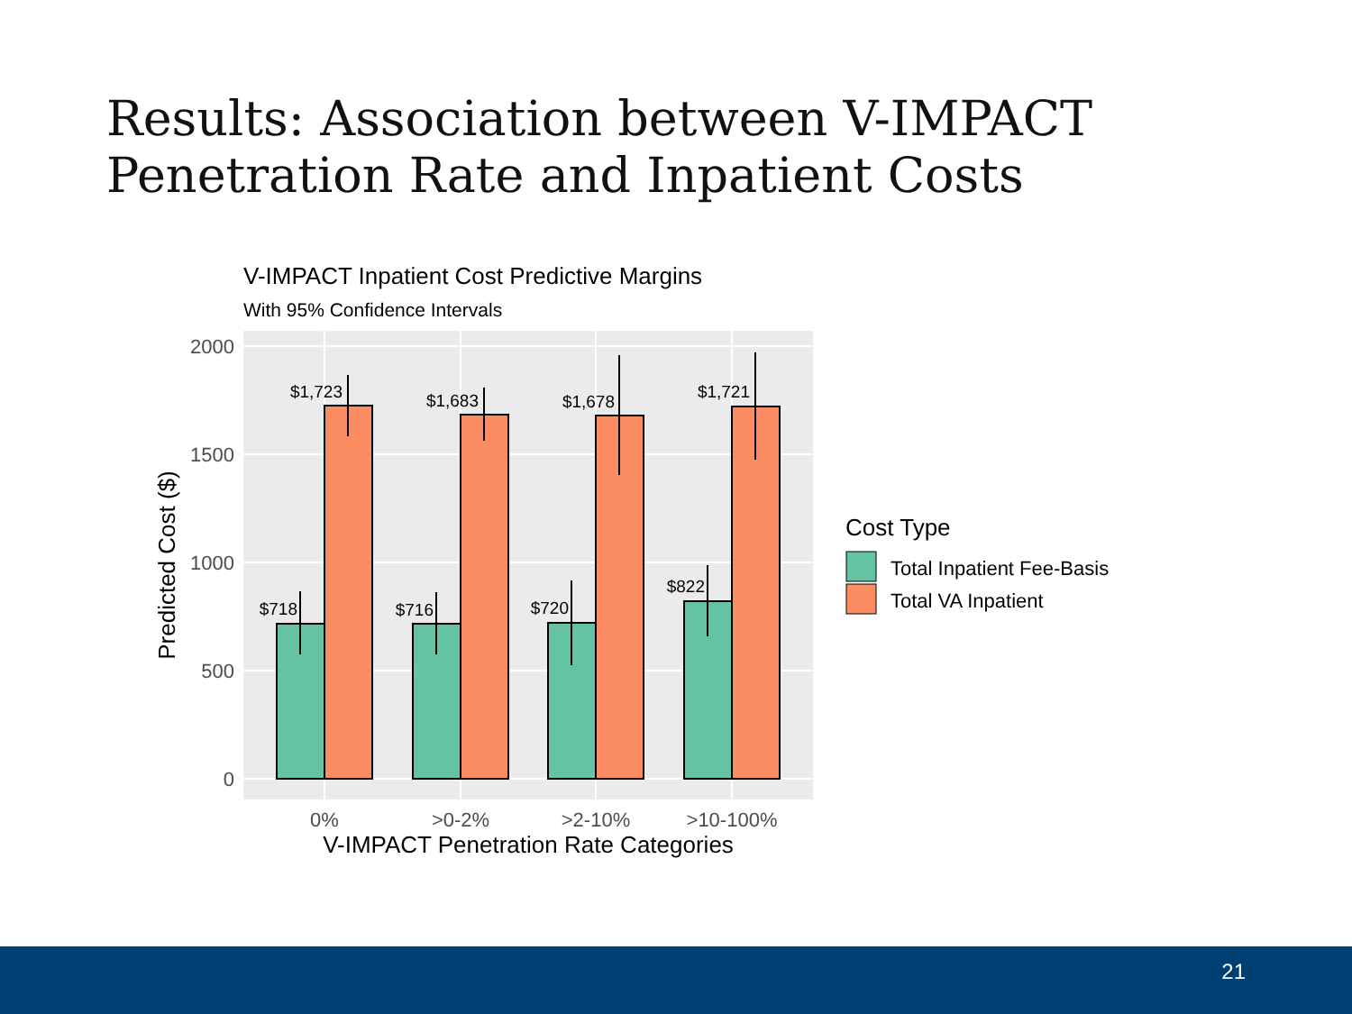Results: Association between V-IMPACT
Penetration Rate and Inpatient Costs
V-IMPACT Inpatient Cost Predictive Margins
With 95% Confidence Intervals
$718
$1,723
$716
$1,683
$720
$1,678
$822
$1,721
2000
1500
1000
500
0
0%
>0-2%
>2-10%
>10-100%
V-IMPACT Penetration Rate Categories
Predicted Cost ($)
Cost Type
Total Inpatient Fee-Basis
Total VA Inpatient
21